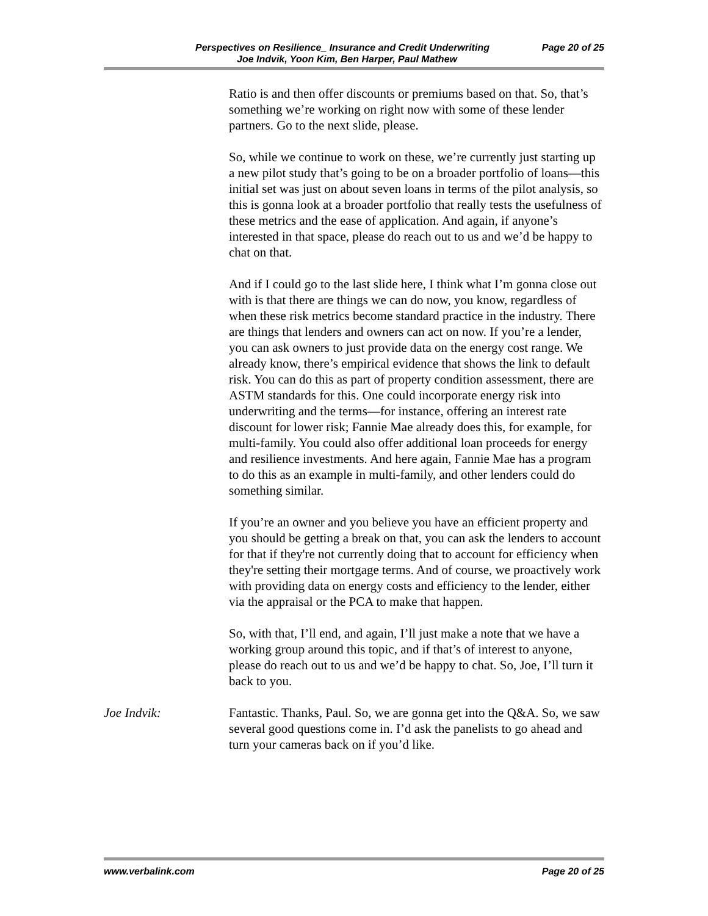Perspectives on Resilience_ Insurance and Credit Underwriting Page 20 of 25
Joe Indvik, Yoon Kim, Ben Harper, Paul Mathew
Ratio is and then offer discounts or premiums based on that. So, that’s something we’re working on right now with some of these lender partners. Go to the next slide, please.
So, while we continue to work on these, we’re currently just starting up a new pilot study that’s going to be on a broader portfolio of loans—this initial set was just on about seven loans in terms of the pilot analysis, so this is gonna look at a broader portfolio that really tests the usefulness of these metrics and the ease of application. And again, if anyone’s interested in that space, please do reach out to us and we’d be happy to chat on that.
And if I could go to the last slide here, I think what I’m gonna close out with is that there are things we can do now, you know, regardless of when these risk metrics become standard practice in the industry. There are things that lenders and owners can act on now. If you’re a lender, you can ask owners to just provide data on the energy cost range. We already know, there’s empirical evidence that shows the link to default risk. You can do this as part of property condition assessment, there are ASTM standards for this. One could incorporate energy risk into underwriting and the terms—for instance, offering an interest rate discount for lower risk; Fannie Mae already does this, for example, for multi-family. You could also offer additional loan proceeds for energy and resilience investments. And here again, Fannie Mae has a program to do this as an example in multi-family, and other lenders could do something similar.
If you’re an owner and you believe you have an efficient property and you should be getting a break on that, you can ask the lenders to account for that if they're not currently doing that to account for efficiency when they're setting their mortgage terms. And of course, we proactively work with providing data on energy costs and efficiency to the lender, either via the appraisal or the PCA to make that happen.
So, with that, I’ll end, and again, I’ll just make a note that we have a working group around this topic, and if that’s of interest to anyone, please do reach out to us and we’d be happy to chat. So, Joe, I’ll turn it back to you.
Joe Indvik: Fantastic. Thanks, Paul. So, we are gonna get into the Q&A. So, we saw several good questions come in. I’d ask the panelists to go ahead and turn your cameras back on if you’d like.
www.verbalink.com Page 20 of 25